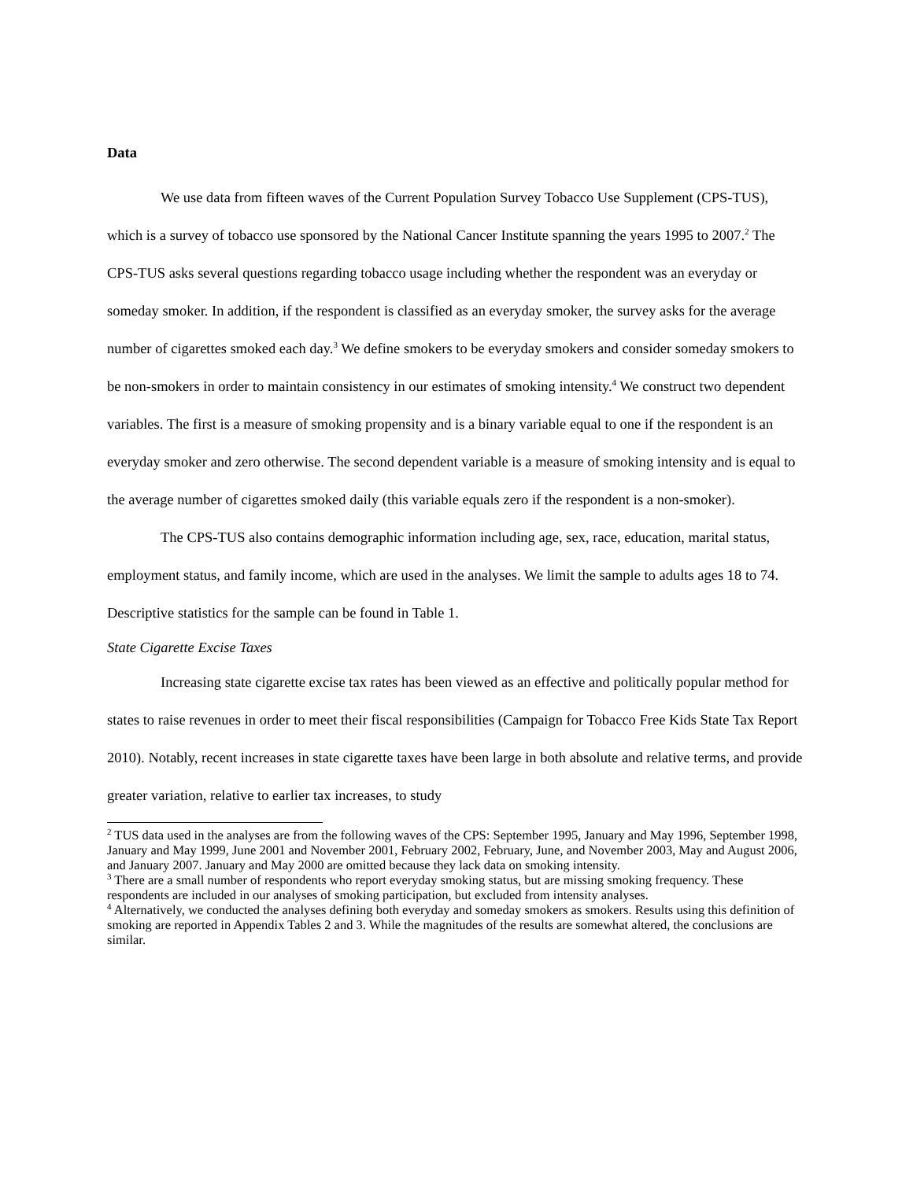Data
We use data from fifteen waves of the Current Population Survey Tobacco Use Supplement (CPS-TUS), which is a survey of tobacco use sponsored by the National Cancer Institute spanning the years 1995 to 2007.<sup>2</sup> The CPS-TUS asks several questions regarding tobacco usage including whether the respondent was an everyday or someday smoker. In addition, if the respondent is classified as an everyday smoker, the survey asks for the average number of cigarettes smoked each day.<sup>3</sup> We define smokers to be everyday smokers and consider someday smokers to be non-smokers in order to maintain consistency in our estimates of smoking intensity.<sup>4</sup> We construct two dependent variables. The first is a measure of smoking propensity and is a binary variable equal to one if the respondent is an everyday smoker and zero otherwise. The second dependent variable is a measure of smoking intensity and is equal to the average number of cigarettes smoked daily (this variable equals zero if the respondent is a non-smoker).
The CPS-TUS also contains demographic information including age, sex, race, education, marital status, employment status, and family income, which are used in the analyses. We limit the sample to adults ages 18 to 74. Descriptive statistics for the sample can be found in Table 1.
State Cigarette Excise Taxes
Increasing state cigarette excise tax rates has been viewed as an effective and politically popular method for states to raise revenues in order to meet their fiscal responsibilities (Campaign for Tobacco Free Kids State Tax Report 2010). Notably, recent increases in state cigarette taxes have been large in both absolute and relative terms, and provide greater variation, relative to earlier tax increases, to study
<sup>2</sup> TUS data used in the analyses are from the following waves of the CPS: September 1995, January and May 1996, September 1998, January and May 1999, June 2001 and November 2001, February 2002, February, June, and November 2003, May and August 2006, and January 2007. January and May 2000 are omitted because they lack data on smoking intensity.
<sup>3</sup> There are a small number of respondents who report everyday smoking status, but are missing smoking frequency. These respondents are included in our analyses of smoking participation, but excluded from intensity analyses.
<sup>4</sup> Alternatively, we conducted the analyses defining both everyday and someday smokers as smokers. Results using this definition of smoking are reported in Appendix Tables 2 and 3. While the magnitudes of the results are somewhat altered, the conclusions are similar.